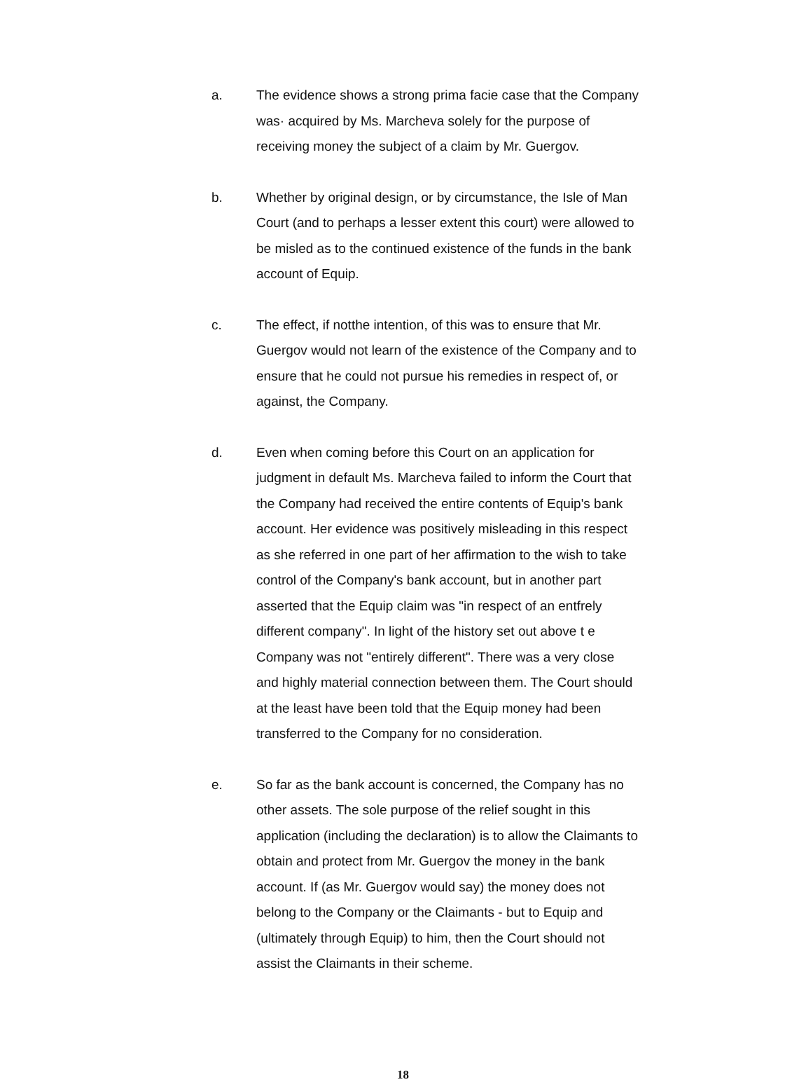a. The evidence shows a strong prima facie case that the Company was· acquired by Ms. Marcheva solely for the purpose of receiving money the subject of a claim by Mr. Guergov.
b. Whether by original design, or by circumstance, the Isle of Man Court (and to perhaps a lesser extent this court) were allowed to be misled as to the continued existence of the funds in the bank account of Equip.
c. The effect, if notthe intention, of this was to ensure that Mr. Guergov would not learn of the existence of the Company and to ensure that he could not pursue his remedies in respect of, or against, the Company.
d. Even when coming before this Court on an application for judgment in default Ms. Marcheva failed to inform the Court that the Company had received the entire contents of Equip's bank account. Her evidence was positively misleading in this respect as she referred in one part of her affirmation to the wish to take control of the Company's bank account, but in another part asserted that the Equip claim was "in respect of an entfrely different company". In light of the history set out above t e Company was not "entirely different". There was a very close and highly material connection between them. The Court should at the least have been told that the Equip money had been transferred to the Company for no consideration.
e. So far as the bank account is concerned, the Company has no other assets. The sole purpose of the relief sought in this application (including the declaration) is to allow the Claimants to obtain and protect from Mr. Guergov the money in the bank account. If (as Mr. Guergov would say) the money does not belong to the Company or the Claimants - but to Equip and (ultimately through Equip) to him, then the Court should not assist the Claimants in their scheme.
18